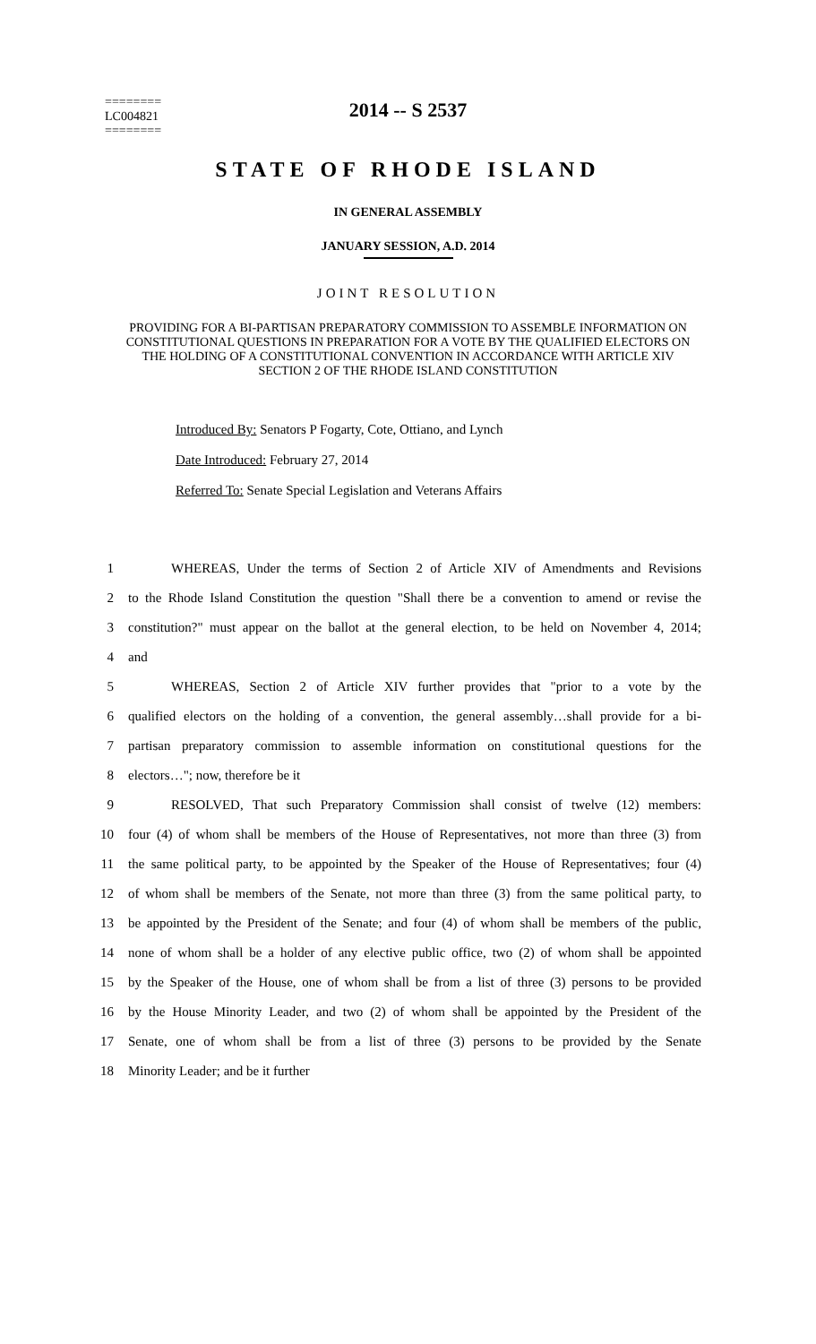2014 -- S 2537
========
LC004821
========
STATE OF RHODE ISLAND
IN GENERAL ASSEMBLY
JANUARY SESSION, A.D. 2014
JOINT RESOLUTION
PROVIDING FOR A BI-PARTISAN PREPARATORY COMMISSION TO ASSEMBLE INFORMATION ON CONSTITUTIONAL QUESTIONS IN PREPARATION FOR A VOTE BY THE QUALIFIED ELECTORS ON THE HOLDING OF A CONSTITUTIONAL CONVENTION IN ACCORDANCE WITH ARTICLE XIV SECTION 2 OF THE RHODE ISLAND CONSTITUTION
Introduced By: Senators P Fogarty, Cote, Ottiano, and Lynch
Date Introduced: February 27, 2014
Referred To: Senate Special Legislation and Veterans Affairs
1 WHEREAS, Under the terms of Section 2 of Article XIV of Amendments and Revisions
2 to the Rhode Island Constitution the question "Shall there be a convention to amend or revise the
3 constitution?" must appear on the ballot at the general election, to be held on November 4, 2014;
4 and
5 WHEREAS, Section 2 of Article XIV further provides that "prior to a vote by the
6 qualified electors on the holding of a convention, the general assembly…shall provide for a bi-
7 partisan preparatory commission to assemble information on constitutional questions for the
8 electors…"; now, therefore be it
9 RESOLVED, That such Preparatory Commission shall consist of twelve (12) members:
10 four (4) of whom shall be members of the House of Representatives, not more than three (3) from
11 the same political party, to be appointed by the Speaker of the House of Representatives; four (4)
12 of whom shall be members of the Senate, not more than three (3) from the same political party, to
13 be appointed by the President of the Senate; and four (4) of whom shall be members of the public,
14 none of whom shall be a holder of any elective public office, two (2) of whom shall be appointed
15 by the Speaker of the House, one of whom shall be from a list of three (3) persons to be provided
16 by the House Minority Leader, and two (2) of whom shall be appointed by the President of the
17 Senate, one of whom shall be from a list of three (3) persons to be provided by the Senate
18 Minority Leader; and be it further